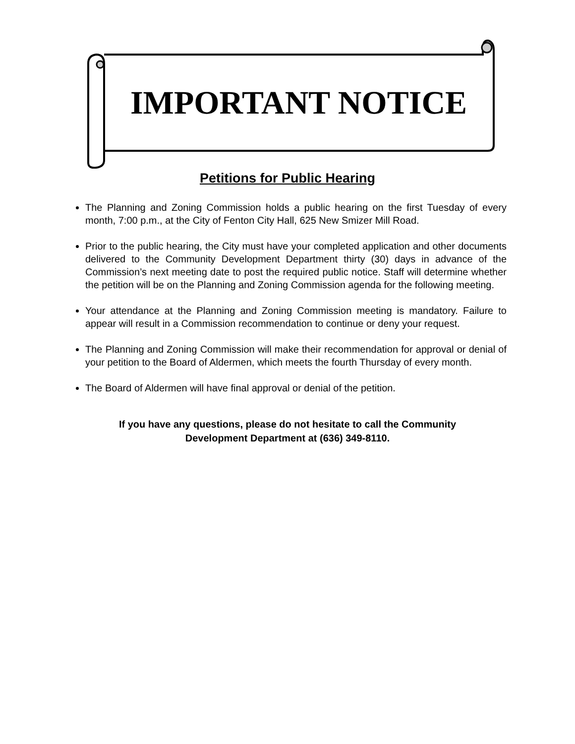IMPORTANT NOTICE
Petitions for Public Hearing
The Planning and Zoning Commission holds a public hearing on the first Tuesday of every month, 7:00 p.m., at the City of Fenton City Hall, 625 New Smizer Mill Road.
Prior to the public hearing, the City must have your completed application and other documents delivered to the Community Development Department thirty (30) days in advance of the Commission’s next meeting date to post the required public notice. Staff will determine whether the petition will be on the Planning and Zoning Commission agenda for the following meeting.
Your attendance at the Planning and Zoning Commission meeting is mandatory. Failure to appear will result in a Commission recommendation to continue or deny your request.
The Planning and Zoning Commission will make their recommendation for approval or denial of your petition to the Board of Aldermen, which meets the fourth Thursday of every month.
The Board of Aldermen will have final approval or denial of the petition.
If you have any questions, please do not hesitate to call the Community
Development Department at (636) 349-8110.